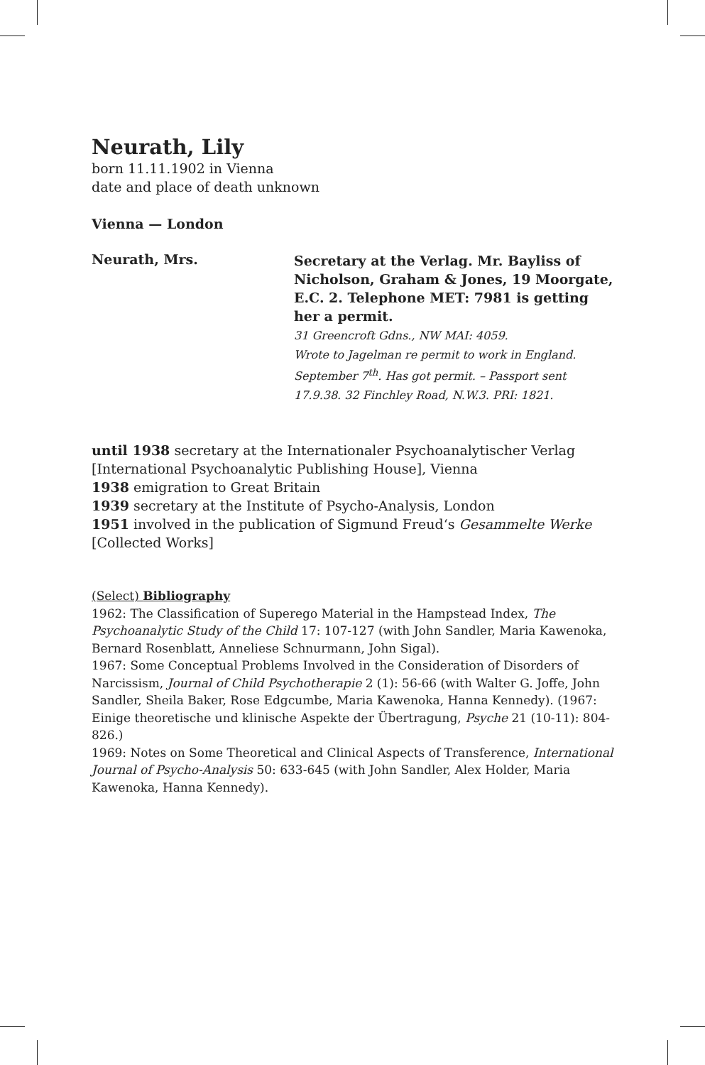Neurath, Lily
born 11.11.1902 in Vienna
date and place of death unknown
Vienna — London
Neurath, Mrs.
Secretary at the Verlag. Mr. Bayliss of Nicholson, Graham & Jones, 19 Moorgate, E.C. 2. Telephone MET: 7981 is getting her a permit.
31 Greencroft Gdns., NW MAI: 4059.
Wrote to Jagelman re permit to work in England.
September 7<sup>th</sup>. Has got permit. – Passport sent
17.9.38. 32 Finchley Road, N.W.3. PRI: 1821.
until 1938 secretary at the Internationaler Psychoanalytischer Verlag [International Psychoanalytic Publishing House], Vienna
1938 emigration to Great Britain
1939 secretary at the Institute of Psycho-Analysis, London
1951 involved in the publication of Sigmund Freud‘s Gesammelte Werke [Collected Works]
(Select) Bibliography
1962: The Classification of Superego Material in the Hampstead Index, The Psychoanalytic Study of the Child 17: 107-127 (with John Sandler, Maria Kawenoka, Bernard Rosenblatt, Anneliese Schnurmann, John Sigal).
1967: Some Conceptual Problems Involved in the Consideration of Disorders of Narcissism, Journal of Child Psychotherapie 2 (1): 56-66 (with Walter G. Joffe, John Sandler, Sheila Baker, Rose Edgcumbe, Maria Kawenoka, Hanna Kennedy). (1967: Einige theoretische und klinische Aspekte der Übertragung, Psyche 21 (10-11): 804-826.)
1969: Notes on Some Theoretical and Clinical Aspects of Transference, International Journal of Psycho-Analysis 50: 633-645 (with John Sandler, Alex Holder, Maria Kawenoka, Hanna Kennedy).